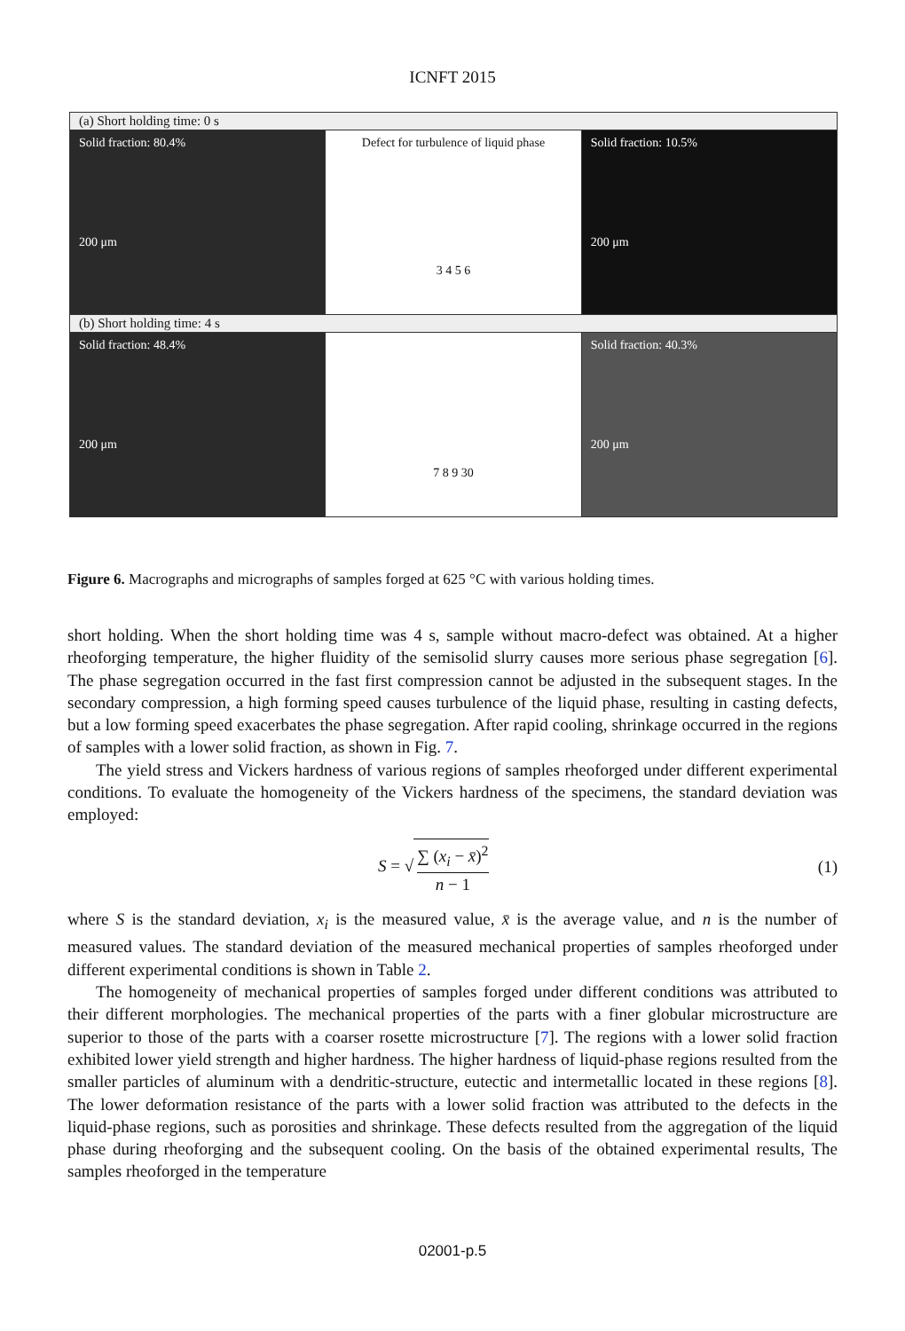ICNFT 2015
(a) Short holding time: 0 s
Solid fraction: 80.4%
200 μm
Defect for turbulence of liquid phase
3 4 5 6
Solid fraction: 10.5%
200 μm
(b) Short holding time: 4 s
Solid fraction: 48.4%
200 μm
7 8 9 30 Solid fraction: 40.3%
200 μm
Figure 6. Macrographs and micrographs of samples forged at 625 °C with various holding times.
short holding. When the short holding time was 4 s, sample without macro-defect was obtained. At a higher rheoforging temperature, the higher fluidity of the semisolid slurry causes more serious phase segregation [6]. The phase segregation occurred in the fast first compression cannot be adjusted in the subsequent stages. In the secondary compression, a high forming speed causes turbulence of the liquid phase, resulting in casting defects, but a low forming speed exacerbates the phase segregation. After rapid cooling, shrinkage occurred in the regions of samples with a lower solid fraction, as shown in Fig. 7.
The yield stress and Vickers hardness of various regions of samples rheoforged under different experimental conditions. To evaluate the homogeneity of the Vickers hardness of the specimens, the standard deviation was employed:
S = √ ∑ (x<sub>i</sub> − x̄)<sup>2</sup> n − 1 (1)
where S is the standard deviation, x<sub>i</sub> is the measured value, x̄ is the average value, and n is the number of measured values. The standard deviation of the measured mechanical properties of samples rheoforged under different experimental conditions is shown in Table 2.
The homogeneity of mechanical properties of samples forged under different conditions was attributed to their different morphologies. The mechanical properties of the parts with a finer globular microstructure are superior to those of the parts with a coarser rosette microstructure [7]. The regions with a lower solid fraction exhibited lower yield strength and higher hardness. The higher hardness of liquid-phase regions resulted from the smaller particles of aluminum with a dendritic-structure, eutectic and intermetallic located in these regions [8]. The lower deformation resistance of the parts with a lower solid fraction was attributed to the defects in the liquid-phase regions, such as porosities and shrinkage. These defects resulted from the aggregation of the liquid phase during rheoforging and the subsequent cooling. On the basis of the obtained experimental results, The samples rheoforged in the temperature
02001-p.5